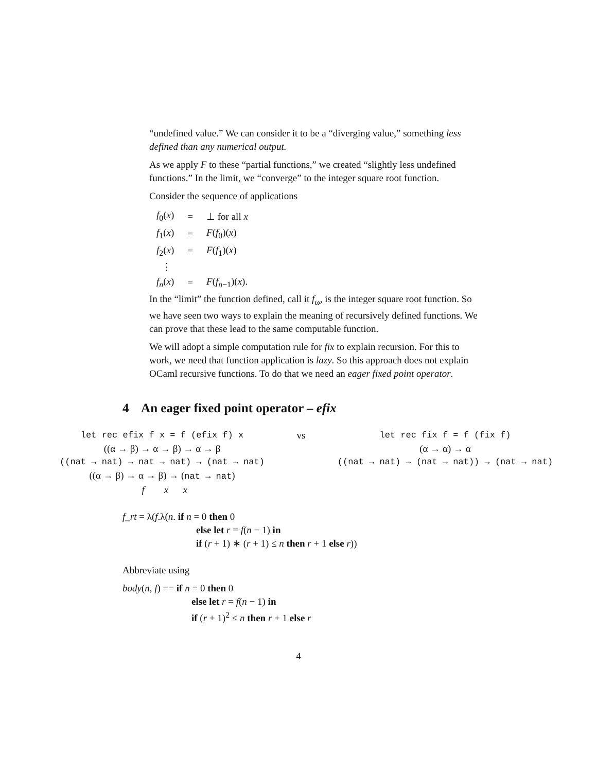“undefined value.” We can consider it to be a “diverging value,” something less defined than any numerical output.
As we apply F to these “partial functions,” we created “slightly less undefined functions.” In the limit, we “converge” to the integer square root function.
Consider the sequence of applications
| f<sub>0</sub>( x ) | = | ⊥ for all x |
| f<sub>1</sub>( x ) | = | F ( f<sub>0</sub>)( x ) |
| f<sub>2</sub>( x ) | = | F ( f<sub>1</sub>)( x ) |
| ⋮ | | |
| f<sub>n</sub> ( x ) | = | F ( f<sub>n−1</sub>)( x ). |
In the “limit” the function defined, call it f<sub>ω</sub>, is the integer square root function. So we have seen two ways to explain the meaning of recursively defined functions. We can prove that these lead to the same computable function.
We will adopt a simple computation rule for fix to explain recursion. For this to work, we need that function application is lazy. So this approach does not explain OCaml recursive functions. To do that we need an eager fixed point operator.
4 An eager fixed point operator – efix
let rec efix f x = f (efix f) x
((α → β) → α → β) → α → β
((nat → nat) → nat → nat) → (nat → nat)
((α → β) → α → β) → (nat → nat)
f x x
vs let rec fix f = f (fix f)
(α → α) → α
((nat → nat) → (nat → nat)) → (nat → nat)
f_rt = λ(f.λ(n. if n = 0 then 0
else let r = f(n − 1) in
if (r + 1) ∗ (r + 1) ≤ n then r + 1 else r))
Abbreviate using
body(n, f) == if n = 0 then 0
else let r = f(n − 1) in
if (r + 1)<sup>2</sup> ≤ n then r + 1 else r
4